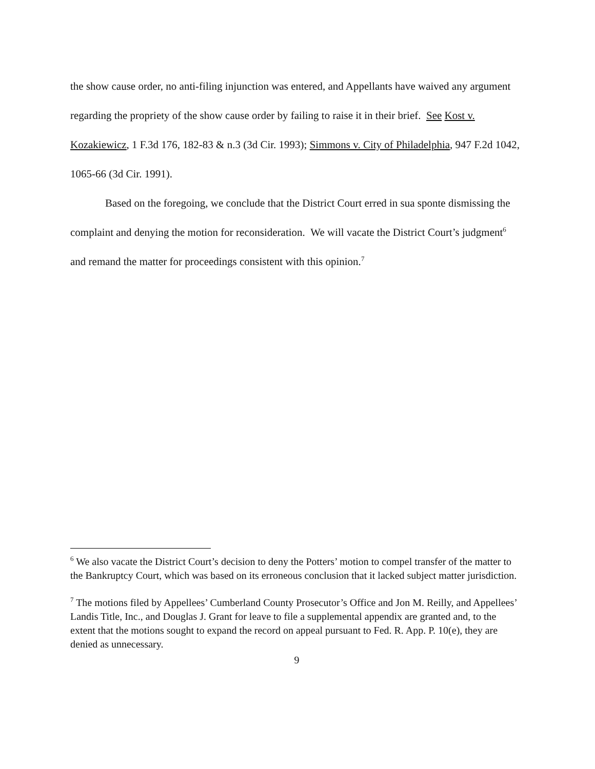the show cause order, no anti-filing injunction was entered, and Appellants have waived any argument regarding the propriety of the show cause order by failing to raise it in their brief. See Kost v. Kozakiewicz, 1 F.3d 176, 182-83 & n.3 (3d Cir. 1993); Simmons v. City of Philadelphia, 947 F.2d 1042, 1065-66 (3d Cir. 1991).
Based on the foregoing, we conclude that the District Court erred in sua sponte dismissing the complaint and denying the motion for reconsideration. We will vacate the District Court’s judgment<sup>6</sup> and remand the matter for proceedings consistent with this opinion.<sup>7</sup>
<sup>6</sup> We also vacate the District Court’s decision to deny the Potters’ motion to compel transfer of the matter to the Bankruptcy Court, which was based on its erroneous conclusion that it lacked subject matter jurisdiction.
<sup>7</sup> The motions filed by Appellees’ Cumberland County Prosecutor’s Office and Jon M. Reilly, and Appellees’ Landis Title, Inc., and Douglas J. Grant for leave to file a supplemental appendix are granted and, to the extent that the motions sought to expand the record on appeal pursuant to Fed. R. App. P. 10(e), they are denied as unnecessary.
9